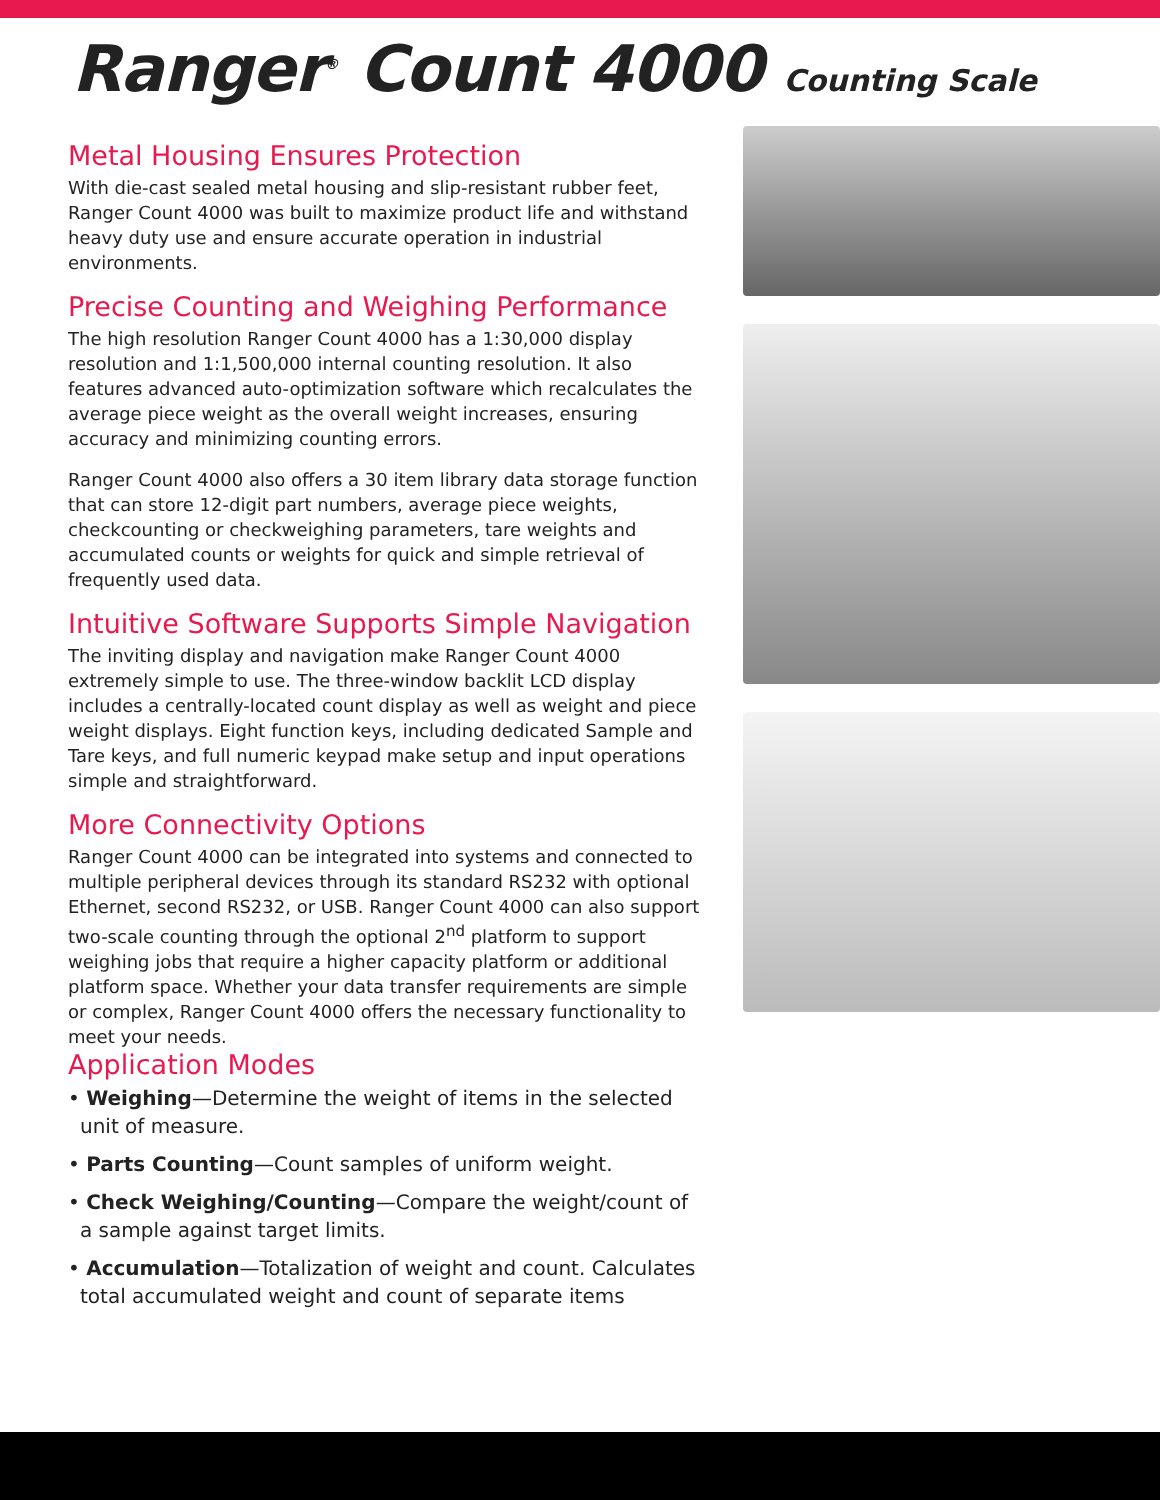Ranger<sup>®</sup> Count 4000 Counting Scale
Metal Housing Ensures Protection
With die-cast sealed metal housing and slip-resistant rubber feet, Ranger Count 4000 was built to maximize product life and withstand heavy duty use and ensure accurate operation in industrial environments.
Precise Counting and Weighing Performance
The high resolution Ranger Count 4000 has a 1:30,000 display resolution and 1:1,500,000 internal counting resolution. It also features advanced auto-optimization software which recalculates the average piece weight as the overall weight increases, ensuring accuracy and minimizing counting errors.
Ranger Count 4000 also offers a 30 item library data storage function that can store 12-digit part numbers, average piece weights, checkcounting or checkweighing parameters, tare weights and accumulated counts or weights for quick and simple retrieval of frequently used data.
Intuitive Software Supports Simple Navigation
The inviting display and navigation make Ranger Count 4000 extremely simple to use. The three-window backlit LCD display includes a centrally-located count display as well as weight and piece weight displays. Eight function keys, including dedicated Sample and Tare keys, and full numeric keypad make setup and input operations simple and straightforward.
More Connectivity Options
Ranger Count 4000 can be integrated into systems and connected to multiple peripheral devices through its standard RS232 with optional Ethernet, second RS232, or USB. Ranger Count 4000 can also support two-scale counting through the optional 2<sup>nd</sup> platform to support weighing jobs that require a higher capacity platform or additional platform space. Whether your data transfer requirements are simple or complex, Ranger Count 4000 offers the necessary functionality to meet your needs.
Application Modes
• Weighing—Determine the weight of items in the selected unit of measure.
• Parts Counting—Count samples of uniform weight.
• Check Weighing/Counting—Compare the weight/count of a sample against target limits.
• Accumulation—Totalization of weight and count. Calculates total accumulated weight and count of separate items